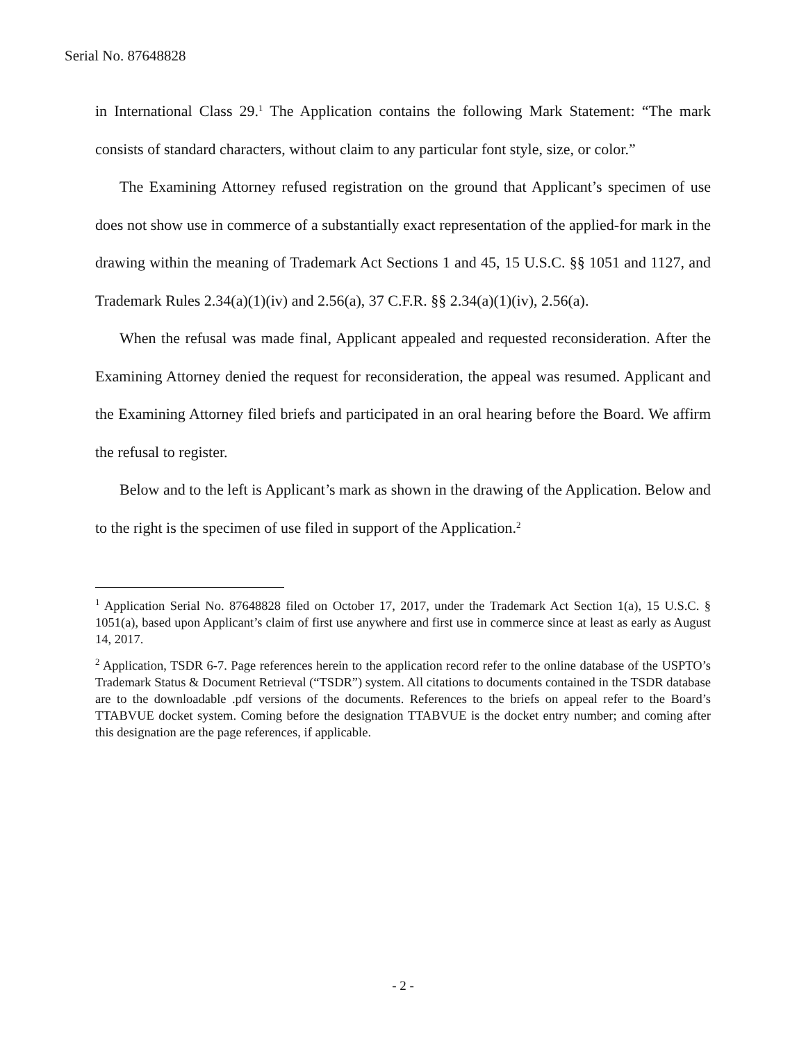Serial No. 87648828
in International Class 29.<sup>1</sup> The Application contains the following Mark Statement: “The mark consists of standard characters, without claim to any particular font style, size, or color.”
The Examining Attorney refused registration on the ground that Applicant’s specimen of use does not show use in commerce of a substantially exact representation of the applied-for mark in the drawing within the meaning of Trademark Act Sections 1 and 45, 15 U.S.C. §§ 1051 and 1127, and Trademark Rules 2.34(a)(1)(iv) and 2.56(a), 37 C.F.R. §§ 2.34(a)(1)(iv), 2.56(a).
When the refusal was made final, Applicant appealed and requested reconsideration. After the Examining Attorney denied the request for reconsideration, the appeal was resumed. Applicant and the Examining Attorney filed briefs and participated in an oral hearing before the Board. We affirm the refusal to register.
Below and to the left is Applicant’s mark as shown in the drawing of the Application. Below and to the right is the specimen of use filed in support of the Application.<sup>2</sup>
<sup>1</sup> Application Serial No. 87648828 filed on October 17, 2017, under the Trademark Act Section 1(a), 15 U.S.C. § 1051(a), based upon Applicant’s claim of first use anywhere and first use in commerce since at least as early as August 14, 2017.
<sup>2</sup> Application, TSDR 6-7. Page references herein to the application record refer to the online database of the USPTO’s Trademark Status & Document Retrieval (“TSDR”) system. All citations to documents contained in the TSDR database are to the downloadable .pdf versions of the documents. References to the briefs on appeal refer to the Board’s TTABVUE docket system. Coming before the designation TTABVUE is the docket entry number; and coming after this designation are the page references, if applicable.
- 2 -